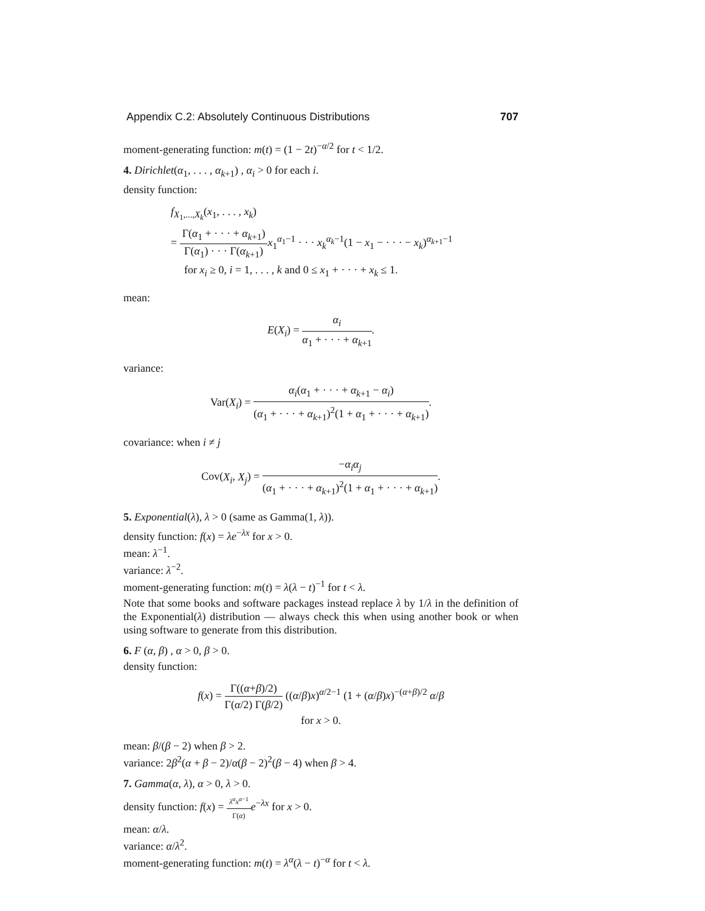Appendix C.2: Absolutely Continuous Distributions 707
moment-generating function: m(t) = (1 − 2t)<sup>−α/2</sup> for t < 1/2.
4. Dirichlet(α<sub>1</sub>, . . . , α<sub>k+1</sub>) , α<sub>i</sub> > 0 for each i.
density function:
f<sub>X<sub>1</sub>,...,X<sub>k</sub></sub>(x<sub>1</sub>, . . . , x<sub>k</sub>)
= Γ(α<sub>1</sub> + · · · + α<sub>k+1</sub>) Γ(α<sub>1</sub>) · · · Γ(α<sub>k+1</sub>) x<sub>1</sub><sup>α<sub>1</sub>−1</sup> · · · x<sub>k</sub><sup>α<sub>k</sub>−1</sup>(1 − x<sub>1</sub> − · · · − x<sub>k</sub>)<sup>α<sub>k+1</sub>−1</sup>
for x<sub>i</sub> ≥ 0, i = 1, . . . , k and 0 ≤ x<sub>1</sub> + · · · + x<sub>k</sub> ≤ 1.
mean:
E(X<sub>i</sub>) = α<sub>i</sub> α<sub>1</sub> + · · · + α<sub>k+1</sub>.
variance:
Var(X<sub>i</sub>) = α<sub>i</sub>(α<sub>1</sub> + · · · + α<sub>k+1</sub> − α<sub>i</sub>) (α<sub>1</sub> + · · · + α<sub>k+1</sub>)<sup>2</sup>(1 + α<sub>1</sub> + · · · + α<sub>k+1</sub>).
covariance: when i ≠ j
Cov(X<sub>i</sub>, X<sub>j</sub>) = −α<sub>i</sub>α<sub>j</sub> (α<sub>1</sub> + · · · + α<sub>k+1</sub>)<sup>2</sup>(1 + α<sub>1</sub> + · · · + α<sub>k+1</sub>).
5. Exponential(λ), λ > 0 (same as Gamma(1, λ)).
density function: f(x) = λe<sup>−λx</sup> for x > 0.
mean: λ<sup>−1</sup>.
variance: λ<sup>−2</sup>.
moment-generating function: m(t) = λ(λ − t)<sup>−1</sup> for t < λ.
Note that some books and software packages instead replace λ by 1/λ in the definition of the Exponential(λ) distribution — always check this when using another book or when using software to generate from this distribution.
6. F (α, β) , α > 0, β > 0.
density function:
f(x) = Γ((α+β)/2) Γ(α/2) Γ(β/2) ((α/β)x)<sup>α/2−1</sup> (1 + (α/β)x)<sup>−(α+β)/2</sup> α/β
for x > 0.
mean: β/(β − 2) when β > 2.
variance: 2β<sup>2</sup>(α + β − 2)/α(β − 2)<sup>2</sup>(β − 4) when β > 4.
7. Gamma(α, λ), α > 0, λ > 0.
density function: f(x) = λ<sup>α</sup>x<sup>α−1</sup> Γ(α) e<sup>−λx</sup> for x > 0.
mean: α/λ.
variance: α/λ<sup>2</sup>.
moment-generating function: m(t) = λ<sup>α</sup>(λ − t)<sup>−α</sup> for t < λ.